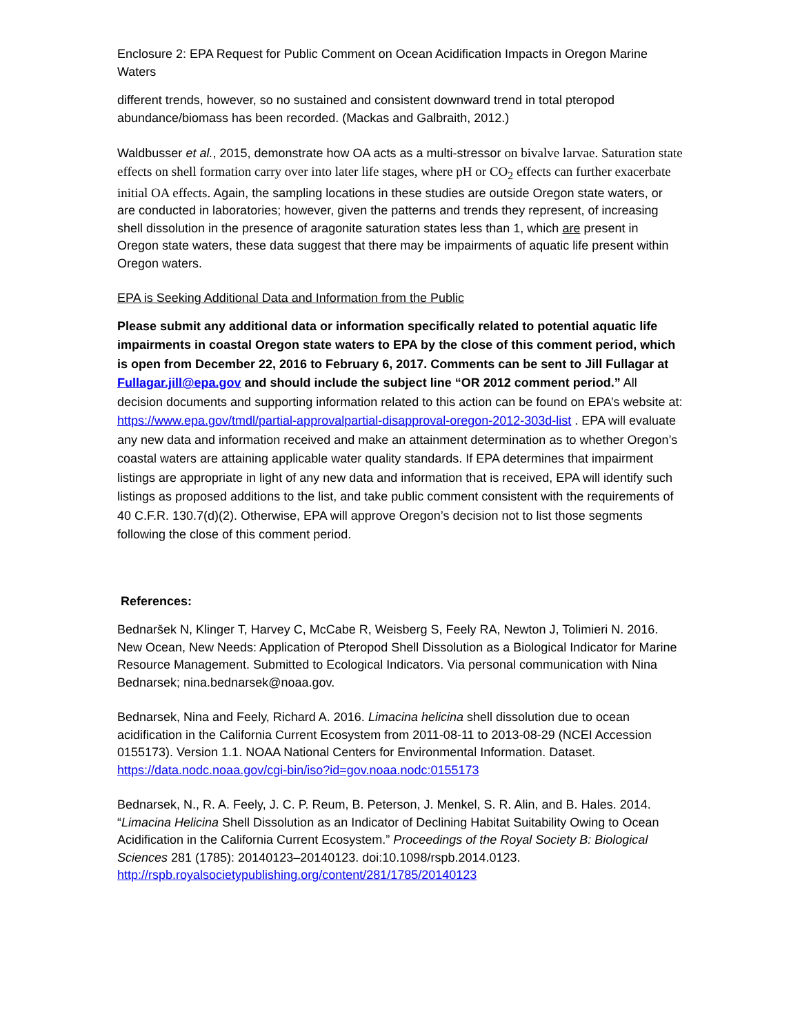Enclosure 2: EPA Request for Public Comment on Ocean Acidification Impacts in Oregon Marine Waters
different trends, however, so no sustained and consistent downward trend in total pteropod abundance/biomass has been recorded. (Mackas and Galbraith, 2012.)
Waldbusser et al., 2015, demonstrate how OA acts as a multi-stressor on bivalve larvae. Saturation state effects on shell formation carry over into later life stages, where pH or CO<sub>2</sub> effects can further exacerbate initial OA effects. Again, the sampling locations in these studies are outside Oregon state waters, or are conducted in laboratories; however, given the patterns and trends they represent, of increasing shell dissolution in the presence of aragonite saturation states less than 1, which are present in Oregon state waters, these data suggest that there may be impairments of aquatic life present within Oregon waters.
EPA is Seeking Additional Data and Information from the Public
Please submit any additional data or information specifically related to potential aquatic life impairments in coastal Oregon state waters to EPA by the close of this comment period, which is open from December 22, 2016 to February 6, 2017. Comments can be sent to Jill Fullagar at Fullagar.jill@epa.gov and should include the subject line “OR 2012 comment period.” All decision documents and supporting information related to this action can be found on EPA’s website at: https://www.epa.gov/tmdl/partial-approvalpartial-disapproval-oregon-2012-303d-list . EPA will evaluate any new data and information received and make an attainment determination as to whether Oregon’s coastal waters are attaining applicable water quality standards. If EPA determines that impairment listings are appropriate in light of any new data and information that is received, EPA will identify such listings as proposed additions to the list, and take public comment consistent with the requirements of 40 C.F.R. 130.7(d)(2). Otherwise, EPA will approve Oregon’s decision not to list those segments following the close of this comment period.
References:
Bednaršek N, Klinger T, Harvey C, McCabe R, Weisberg S, Feely RA, Newton J, Tolimieri N. 2016. New Ocean, New Needs: Application of Pteropod Shell Dissolution as a Biological Indicator for Marine Resource Management. Submitted to Ecological Indicators. Via personal communication with Nina Bednarsek; nina.bednarsek@noaa.gov.
Bednarsek, Nina and Feely, Richard A. 2016. Limacina helicina shell dissolution due to ocean acidification in the California Current Ecosystem from 2011-08-11 to 2013-08-29 (NCEI Accession 0155173). Version 1.1. NOAA National Centers for Environmental Information. Dataset. https://data.nodc.noaa.gov/cgi-bin/iso?id=gov.noaa.nodc:0155173
Bednarsek, N., R. A. Feely, J. C. P. Reum, B. Peterson, J. Menkel, S. R. Alin, and B. Hales. 2014. “Limacina Helicina Shell Dissolution as an Indicator of Declining Habitat Suitability Owing to Ocean Acidification in the California Current Ecosystem.” Proceedings of the Royal Society B: Biological Sciences 281 (1785): 20140123–20140123. doi:10.1098/rspb.2014.0123. http://rspb.royalsocietypublishing.org/content/281/1785/20140123